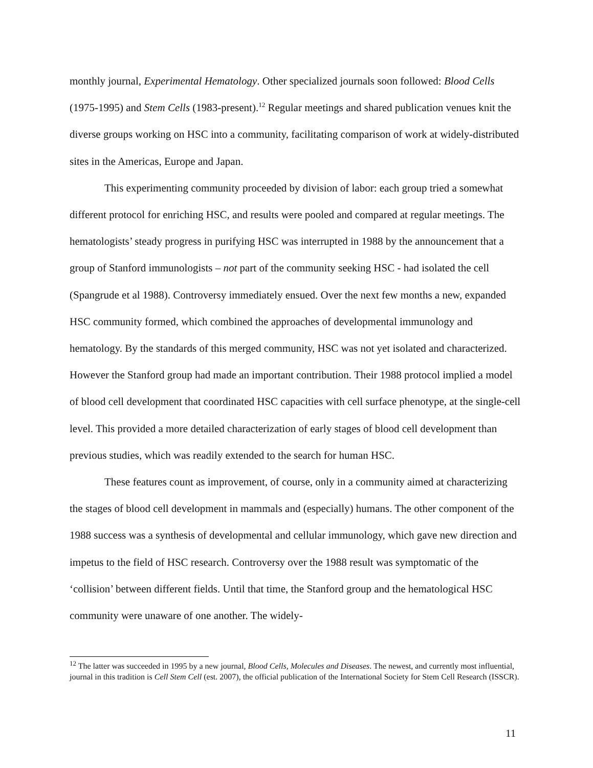monthly journal, Experimental Hematology. Other specialized journals soon followed: Blood Cells (1975-1995) and Stem Cells (1983-present).<sup>12</sup> Regular meetings and shared publication venues knit the diverse groups working on HSC into a community, facilitating comparison of work at widely-distributed sites in the Americas, Europe and Japan.
This experimenting community proceeded by division of labor: each group tried a somewhat different protocol for enriching HSC, and results were pooled and compared at regular meetings. The hematologists’ steady progress in purifying HSC was interrupted in 1988 by the announcement that a group of Stanford immunologists – not part of the community seeking HSC - had isolated the cell (Spangrude et al 1988). Controversy immediately ensued. Over the next few months a new, expanded HSC community formed, which combined the approaches of developmental immunology and hematology. By the standards of this merged community, HSC was not yet isolated and characterized. However the Stanford group had made an important contribution. Their 1988 protocol implied a model of blood cell development that coordinated HSC capacities with cell surface phenotype, at the single-cell level. This provided a more detailed characterization of early stages of blood cell development than previous studies, which was readily extended to the search for human HSC.
These features count as improvement, of course, only in a community aimed at characterizing the stages of blood cell development in mammals and (especially) humans. The other component of the 1988 success was a synthesis of developmental and cellular immunology, which gave new direction and impetus to the field of HSC research. Controversy over the 1988 result was symptomatic of the ‘collision’ between different fields. Until that time, the Stanford group and the hematological HSC community were unaware of one another. The widely-
<sup>12</sup> The latter was succeeded in 1995 by a new journal, Blood Cells, Molecules and Diseases. The newest, and currently most influential, journal in this tradition is Cell Stem Cell (est. 2007), the official publication of the International Society for Stem Cell Research (ISSCR).
11